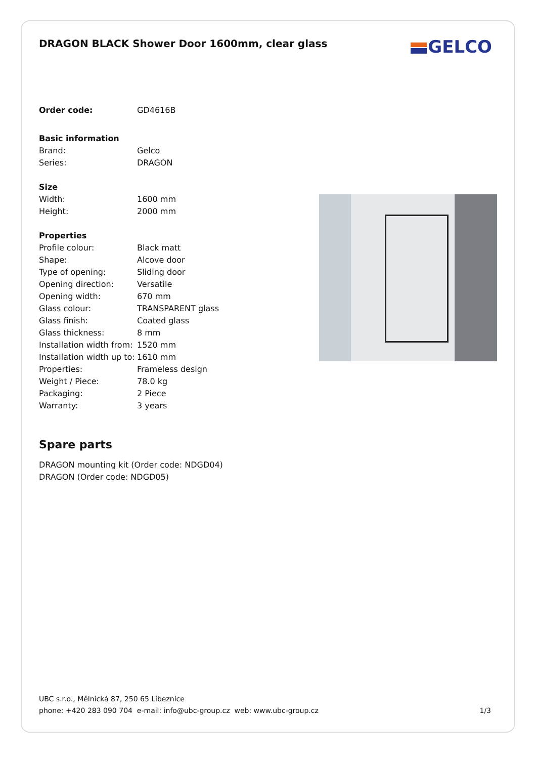DRAGON BLACK Shower Door 1600mm, clear glass
GELCO
| Order code: | GD4616B |
| Basic information | |
| Brand: | Gelco |
| Series: | DRAGON |
| Size | |
| Width: | 1600 mm |
| Height: | 2000 mm |
| Properties | |
| Profile colour: | Black matt |
| Shape: | Alcove door |
| Type of opening: | Sliding door |
| Opening direction: | Versatile |
| Opening width: | 670 mm |
| Glass colour: | TRANSPARENT glass |
| Glass finish: | Coated glass |
| Glass thickness: | 8 mm |
| Installation width from: | 1520 mm |
| Installation width up to: | 1610 mm |
| Properties: | Frameless design |
| Weight / Piece: | 78.0 kg |
| Packaging: | 2 Piece |
| Warranty: | 3 years |
Spare parts
DRAGON mounting kit (Order code: NDGD04)
DRAGON (Order code: NDGD05)
UBC s.r.o., Mělnická 87, 250 65 Líbeznice
phone: +420 283 090 704 e-mail: info@ubc-group.cz web: www.ubc-group.cz
1/3